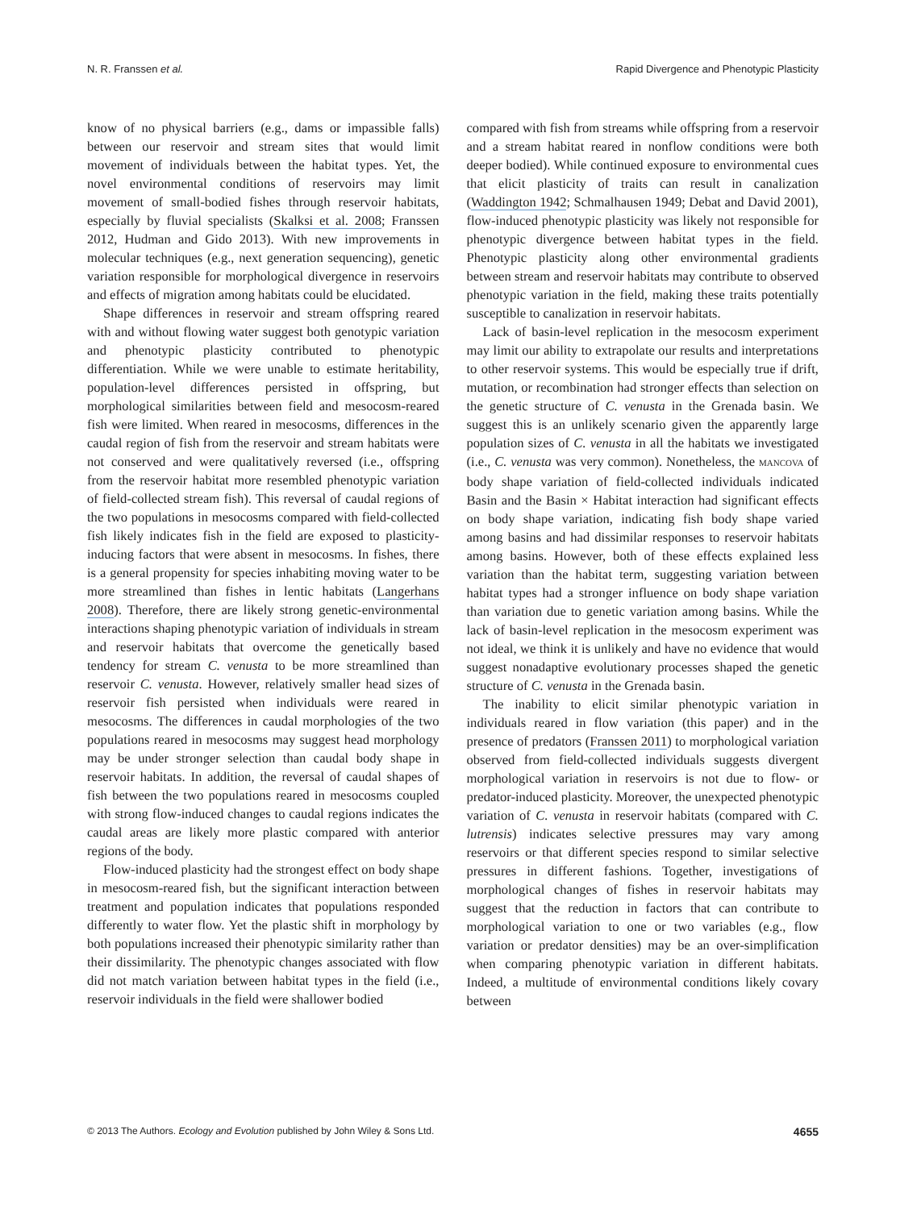N. R. Franssen et al. Rapid Divergence and Phenotypic Plasticity
know of no physical barriers (e.g., dams or impassible falls) between our reservoir and stream sites that would limit movement of individuals between the habitat types. Yet, the novel environmental conditions of reservoirs may limit movement of small-bodied fishes through reservoir habitats, especially by fluvial specialists (Skalksi et al. 2008; Franssen 2012, Hudman and Gido 2013). With new improvements in molecular techniques (e.g., next generation sequencing), genetic variation responsible for morphological divergence in reservoirs and effects of migration among habitats could be elucidated.
Shape differences in reservoir and stream offspring reared with and without flowing water suggest both genotypic variation and phenotypic plasticity contributed to phenotypic differentiation. While we were unable to estimate heritability, population-level differences persisted in offspring, but morphological similarities between field and mesocosm-reared fish were limited. When reared in mesocosms, differences in the caudal region of fish from the reservoir and stream habitats were not conserved and were qualitatively reversed (i.e., offspring from the reservoir habitat more resembled phenotypic variation of field-collected stream fish). This reversal of caudal regions of the two populations in mesocosms compared with field-collected fish likely indicates fish in the field are exposed to plasticity-inducing factors that were absent in mesocosms. In fishes, there is a general propensity for species inhabiting moving water to be more streamlined than fishes in lentic habitats (Langerhans 2008). Therefore, there are likely strong genetic-environmental interactions shaping phenotypic variation of individuals in stream and reservoir habitats that overcome the genetically based tendency for stream C. venusta to be more streamlined than reservoir C. venusta. However, relatively smaller head sizes of reservoir fish persisted when individuals were reared in mesocosms. The differences in caudal morphologies of the two populations reared in mesocosms may suggest head morphology may be under stronger selection than caudal body shape in reservoir habitats. In addition, the reversal of caudal shapes of fish between the two populations reared in mesocosms coupled with strong flow-induced changes to caudal regions indicates the caudal areas are likely more plastic compared with anterior regions of the body.
Flow-induced plasticity had the strongest effect on body shape in mesocosm-reared fish, but the significant interaction between treatment and population indicates that populations responded differently to water flow. Yet the plastic shift in morphology by both populations increased their phenotypic similarity rather than their dissimilarity. The phenotypic changes associated with flow did not match variation between habitat types in the field (i.e., reservoir individuals in the field were shallower bodied
compared with fish from streams while offspring from a reservoir and a stream habitat reared in nonflow conditions were both deeper bodied). While continued exposure to environmental cues that elicit plasticity of traits can result in canalization (Waddington 1942; Schmalhausen 1949; Debat and David 2001), flow-induced phenotypic plasticity was likely not responsible for phenotypic divergence between habitat types in the field. Phenotypic plasticity along other environmental gradients between stream and reservoir habitats may contribute to observed phenotypic variation in the field, making these traits potentially susceptible to canalization in reservoir habitats.
Lack of basin-level replication in the mesocosm experiment may limit our ability to extrapolate our results and interpretations to other reservoir systems. This would be especially true if drift, mutation, or recombination had stronger effects than selection on the genetic structure of C. venusta in the Grenada basin. We suggest this is an unlikely scenario given the apparently large population sizes of C. venusta in all the habitats we investigated (i.e., C. venusta was very common). Nonetheless, the MANCOVA of body shape variation of field-collected individuals indicated Basin and the Basin × Habitat interaction had significant effects on body shape variation, indicating fish body shape varied among basins and had dissimilar responses to reservoir habitats among basins. However, both of these effects explained less variation than the habitat term, suggesting variation between habitat types had a stronger influence on body shape variation than variation due to genetic variation among basins. While the lack of basin-level replication in the mesocosm experiment was not ideal, we think it is unlikely and have no evidence that would suggest nonadaptive evolutionary processes shaped the genetic structure of C. venusta in the Grenada basin.
The inability to elicit similar phenotypic variation in individuals reared in flow variation (this paper) and in the presence of predators (Franssen 2011) to morphological variation observed from field-collected individuals suggests divergent morphological variation in reservoirs is not due to flow- or predator-induced plasticity. Moreover, the unexpected phenotypic variation of C. venusta in reservoir habitats (compared with C. lutrensis) indicates selective pressures may vary among reservoirs or that different species respond to similar selective pressures in different fashions. Together, investigations of morphological changes of fishes in reservoir habitats may suggest that the reduction in factors that can contribute to morphological variation to one or two variables (e.g., flow variation or predator densities) may be an over-simplification when comparing phenotypic variation in different habitats. Indeed, a multitude of environmental conditions likely covary between
© 2013 The Authors. Ecology and Evolution published by John Wiley & Sons Ltd. 4655